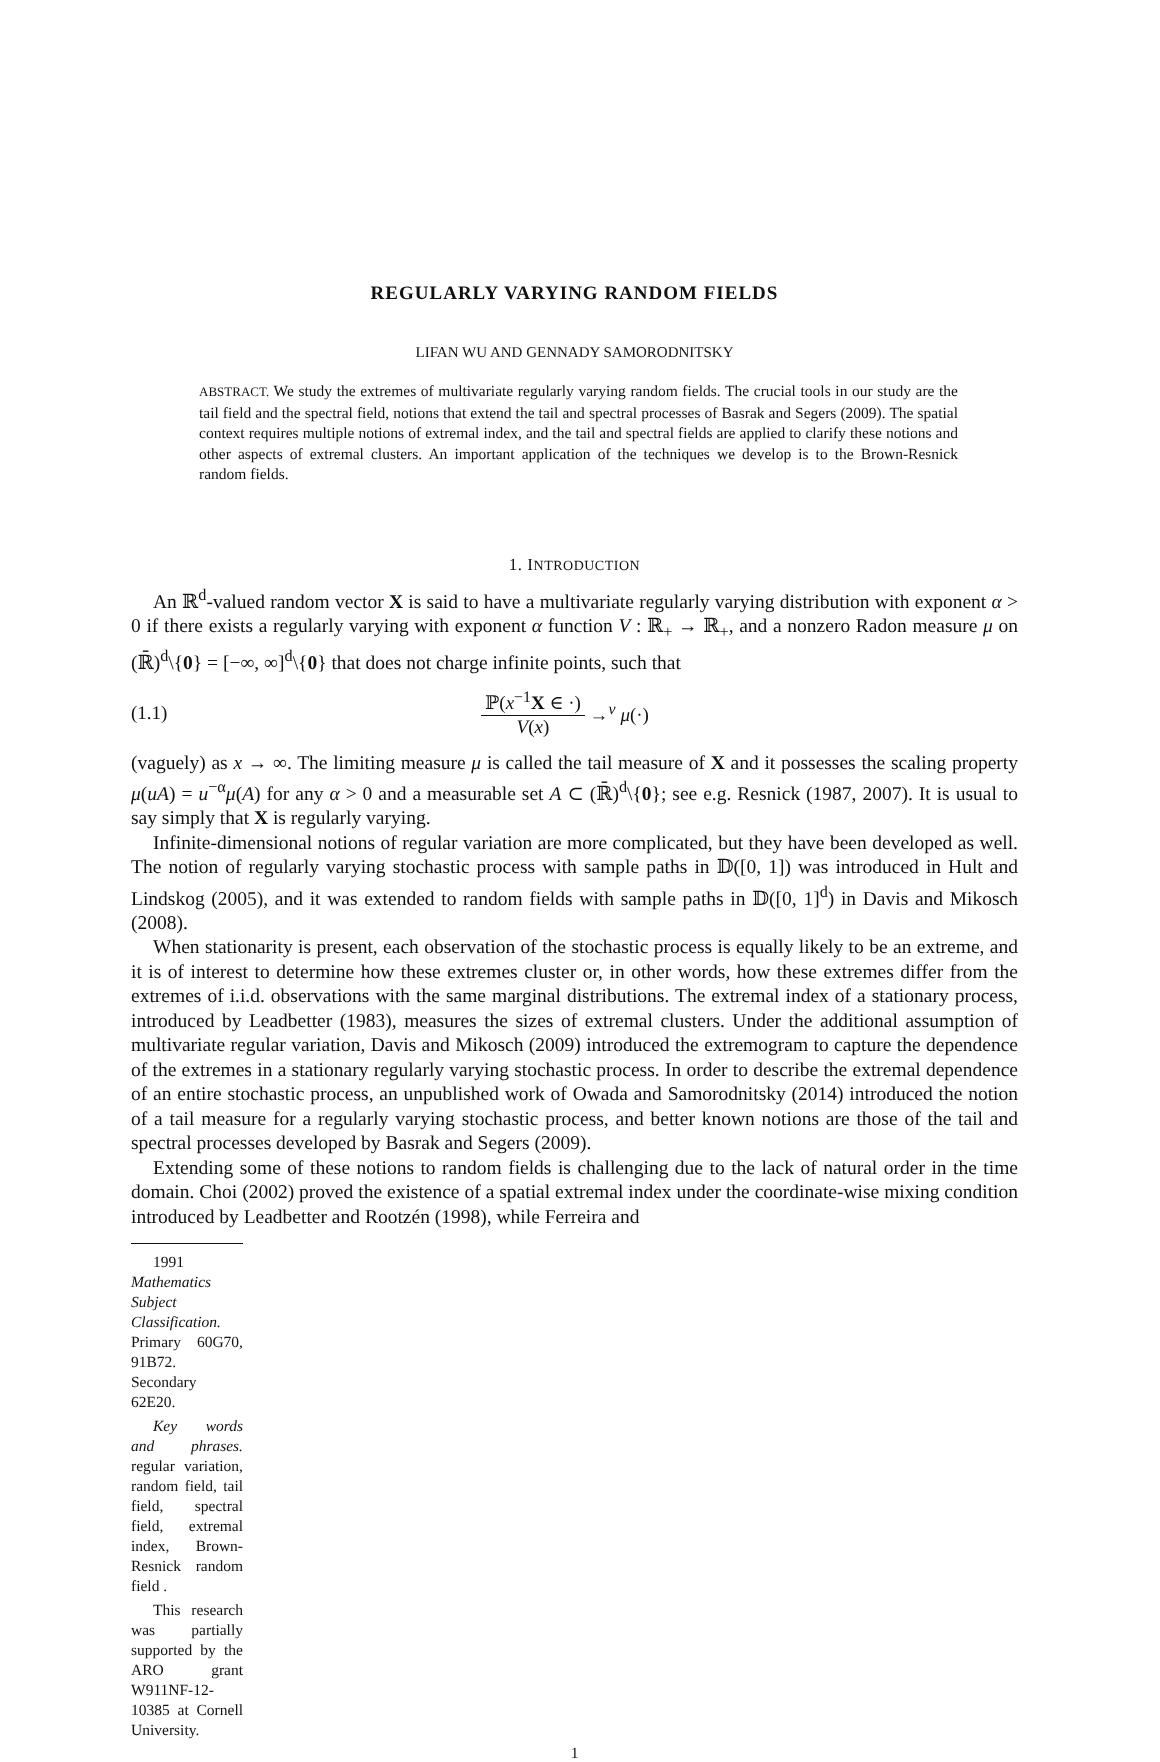REGULARLY VARYING RANDOM FIELDS
LIFAN WU AND GENNADY SAMORODNITSKY
ABSTRACT. We study the extremes of multivariate regularly varying random fields. The crucial tools in our study are the tail field and the spectral field, notions that extend the tail and spectral processes of Basrak and Segers (2009). The spatial context requires multiple notions of extremal index, and the tail and spectral fields are applied to clarify these notions and other aspects of extremal clusters. An important application of the techniques we develop is to the Brown-Resnick random fields.
1. INTRODUCTION
An ℝ<sup>d</sup>-valued random vector X is said to have a multivariate regularly varying distribution with exponent α > 0 if there exists a regularly varying with exponent α function V : ℝ<sub>+</sub> → ℝ<sub>+</sub>, and a nonzero Radon measure μ on (ℝ̄)<sup>d</sup>\{0} = [−∞, ∞]<sup>d</sup>\{0} that does not charge infinite points, such that
(1.1) ℙ(x<sup>−1</sup>X ∈ ·) V(x) →<sup>v</sup> μ(·)
(vaguely) as x → ∞. The limiting measure μ is called the tail measure of X and it possesses the scaling property μ(uA) = u<sup>−α</sup>μ(A) for any α > 0 and a measurable set A ⊂ (ℝ̄)<sup>d</sup>\{0}; see e.g. Resnick (1987, 2007). It is usual to say simply that X is regularly varying.
Infinite-dimensional notions of regular variation are more complicated, but they have been developed as well. The notion of regularly varying stochastic process with sample paths in 𝔻([0, 1]) was introduced in Hult and Lindskog (2005), and it was extended to random fields with sample paths in 𝔻([0, 1]<sup>d</sup>) in Davis and Mikosch (2008).
When stationarity is present, each observation of the stochastic process is equally likely to be an extreme, and it is of interest to determine how these extremes cluster or, in other words, how these extremes differ from the extremes of i.i.d. observations with the same marginal distributions. The extremal index of a stationary process, introduced by Leadbetter (1983), measures the sizes of extremal clusters. Under the additional assumption of multivariate regular variation, Davis and Mikosch (2009) introduced the extremogram to capture the dependence of the extremes in a stationary regularly varying stochastic process. In order to describe the extremal dependence of an entire stochastic process, an unpublished work of Owada and Samorodnitsky (2014) introduced the notion of a tail measure for a regularly varying stochastic process, and better known notions are those of the tail and spectral processes developed by Basrak and Segers (2009).
Extending some of these notions to random fields is challenging due to the lack of natural order in the time domain. Choi (2002) proved the existence of a spatial extremal index under the coordinate-wise mixing condition introduced by Leadbetter and Rootzén (1998), while Ferreira and
1991 Mathematics Subject Classification. Primary 60G70, 91B72. Secondary 62E20.
Key words and phrases. regular variation, random field, tail field, spectral field, extremal index, Brown-Resnick random field .
This research was partially supported by the ARO grant W911NF-12-10385 at Cornell University.
1